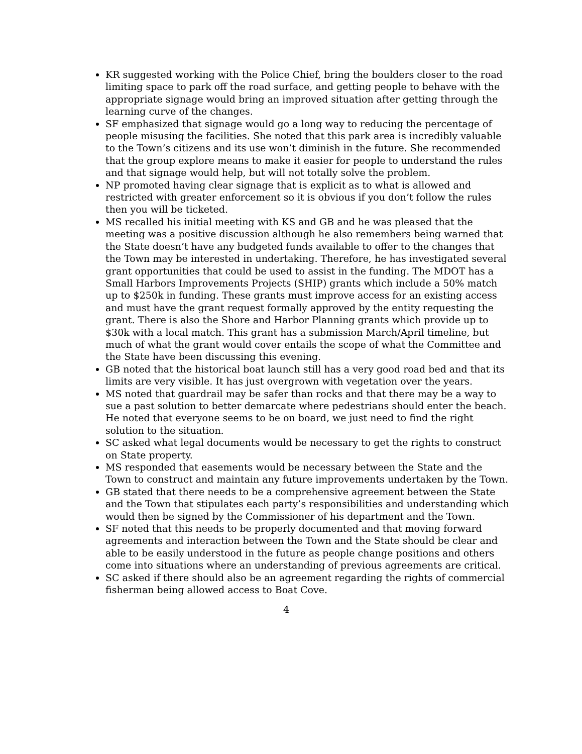KR suggested working with the Police Chief, bring the boulders closer to the road limiting space to park off the road surface, and getting people to behave with the appropriate signage would bring an improved situation after getting through the learning curve of the changes.
SF emphasized that signage would go a long way to reducing the percentage of people misusing the facilities. She noted that this park area is incredibly valuable to the Town’s citizens and its use won’t diminish in the future. She recommended that the group explore means to make it easier for people to understand the rules and that signage would help, but will not totally solve the problem.
NP promoted having clear signage that is explicit as to what is allowed and restricted with greater enforcement so it is obvious if you don’t follow the rules then you will be ticketed.
MS recalled his initial meeting with KS and GB and he was pleased that the meeting was a positive discussion although he also remembers being warned that the State doesn’t have any budgeted funds available to offer to the changes that the Town may be interested in undertaking. Therefore, he has investigated several grant opportunities that could be used to assist in the funding. The MDOT has a Small Harbors Improvements Projects (SHIP) grants which include a 50% match up to $250k in funding. These grants must improve access for an existing access and must have the grant request formally approved by the entity requesting the grant. There is also the Shore and Harbor Planning grants which provide up to $30k with a local match. This grant has a submission March/April timeline, but much of what the grant would cover entails the scope of what the Committee and the State have been discussing this evening.
GB noted that the historical boat launch still has a very good road bed and that its limits are very visible. It has just overgrown with vegetation over the years.
MS noted that guardrail may be safer than rocks and that there may be a way to sue a past solution to better demarcate where pedestrians should enter the beach. He noted that everyone seems to be on board, we just need to find the right solution to the situation.
SC asked what legal documents would be necessary to get the rights to construct on State property.
MS responded that easements would be necessary between the State and the Town to construct and maintain any future improvements undertaken by the Town.
GB stated that there needs to be a comprehensive agreement between the State and the Town that stipulates each party’s responsibilities and understanding which would then be signed by the Commissioner of his department and the Town.
SF noted that this needs to be properly documented and that moving forward agreements and interaction between the Town and the State should be clear and able to be easily understood in the future as people change positions and others come into situations where an understanding of previous agreements are critical.
SC asked if there should also be an agreement regarding the rights of commercial fisherman being allowed access to Boat Cove.
4